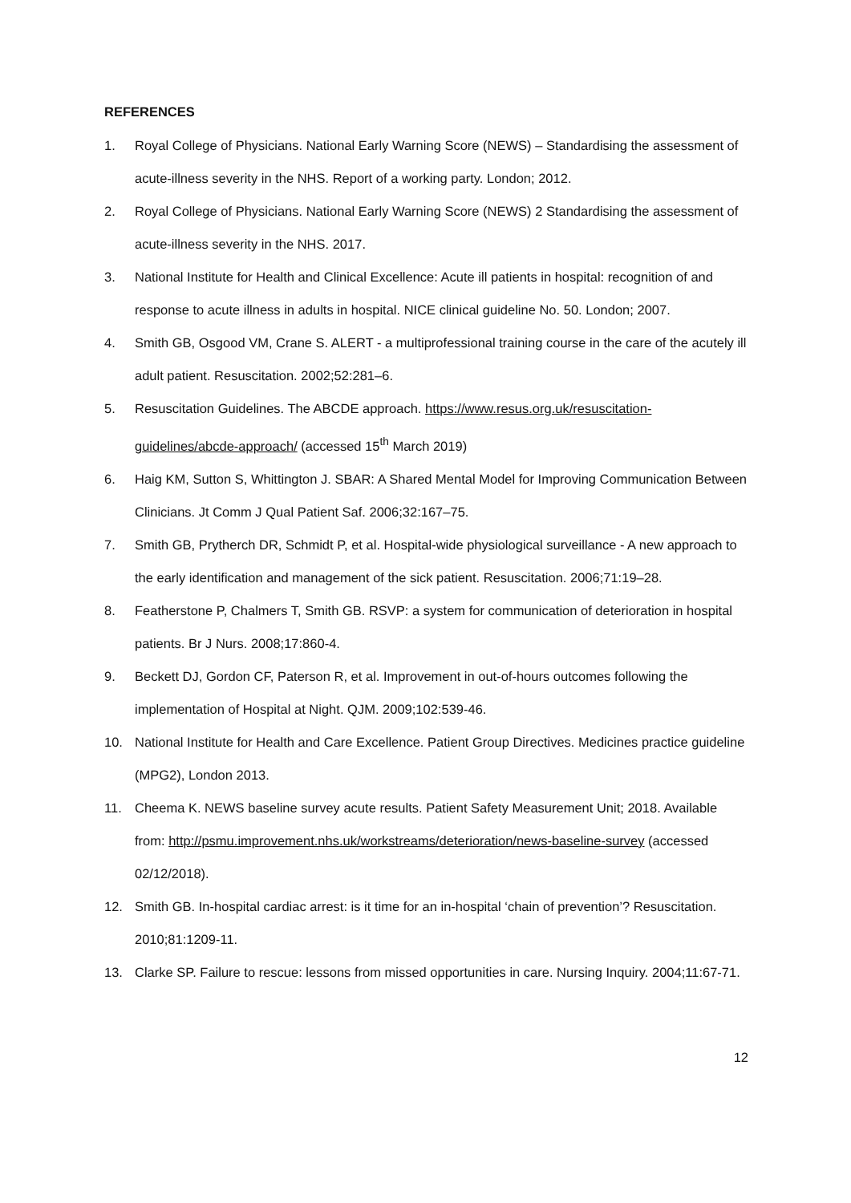REFERENCES
1. Royal College of Physicians. National Early Warning Score (NEWS) – Standardising the assessment of acute-illness severity in the NHS. Report of a working party. London; 2012.
2. Royal College of Physicians. National Early Warning Score (NEWS) 2 Standardising the assessment of acute-illness severity in the NHS. 2017.
3. National Institute for Health and Clinical Excellence: Acute ill patients in hospital: recognition of and response to acute illness in adults in hospital. NICE clinical guideline No. 50. London; 2007.
4. Smith GB, Osgood VM, Crane S. ALERT - a multiprofessional training course in the care of the acutely ill adult patient. Resuscitation. 2002;52:281–6.
5. Resuscitation Guidelines. The ABCDE approach. https://www.resus.org.uk/resuscitation-guidelines/abcde-approach/ (accessed 15<sup>th</sup> March 2019)
6. Haig KM, Sutton S, Whittington J. SBAR: A Shared Mental Model for Improving Communication Between Clinicians. Jt Comm J Qual Patient Saf. 2006;32:167–75.
7. Smith GB, Prytherch DR, Schmidt P, et al. Hospital-wide physiological surveillance - A new approach to the early identification and management of the sick patient. Resuscitation. 2006;71:19–28.
8. Featherstone P, Chalmers T, Smith GB. RSVP: a system for communication of deterioration in hospital patients. Br J Nurs. 2008;17:860-4.
9. Beckett DJ, Gordon CF, Paterson R, et al. Improvement in out-of-hours outcomes following the implementation of Hospital at Night. QJM. 2009;102:539-46.
10. National Institute for Health and Care Excellence. Patient Group Directives. Medicines practice guideline (MPG2), London 2013.
11. Cheema K. NEWS baseline survey acute results. Patient Safety Measurement Unit; 2018. Available from: http://psmu.improvement.nhs.uk/workstreams/deterioration/news-baseline-survey (accessed 02/12/2018).
12. Smith GB. In-hospital cardiac arrest: is it time for an in-hospital ‘chain of prevention’? Resuscitation. 2010;81:1209-11.
13. Clarke SP. Failure to rescue: lessons from missed opportunities in care. Nursing Inquiry. 2004;11:67-71.
12